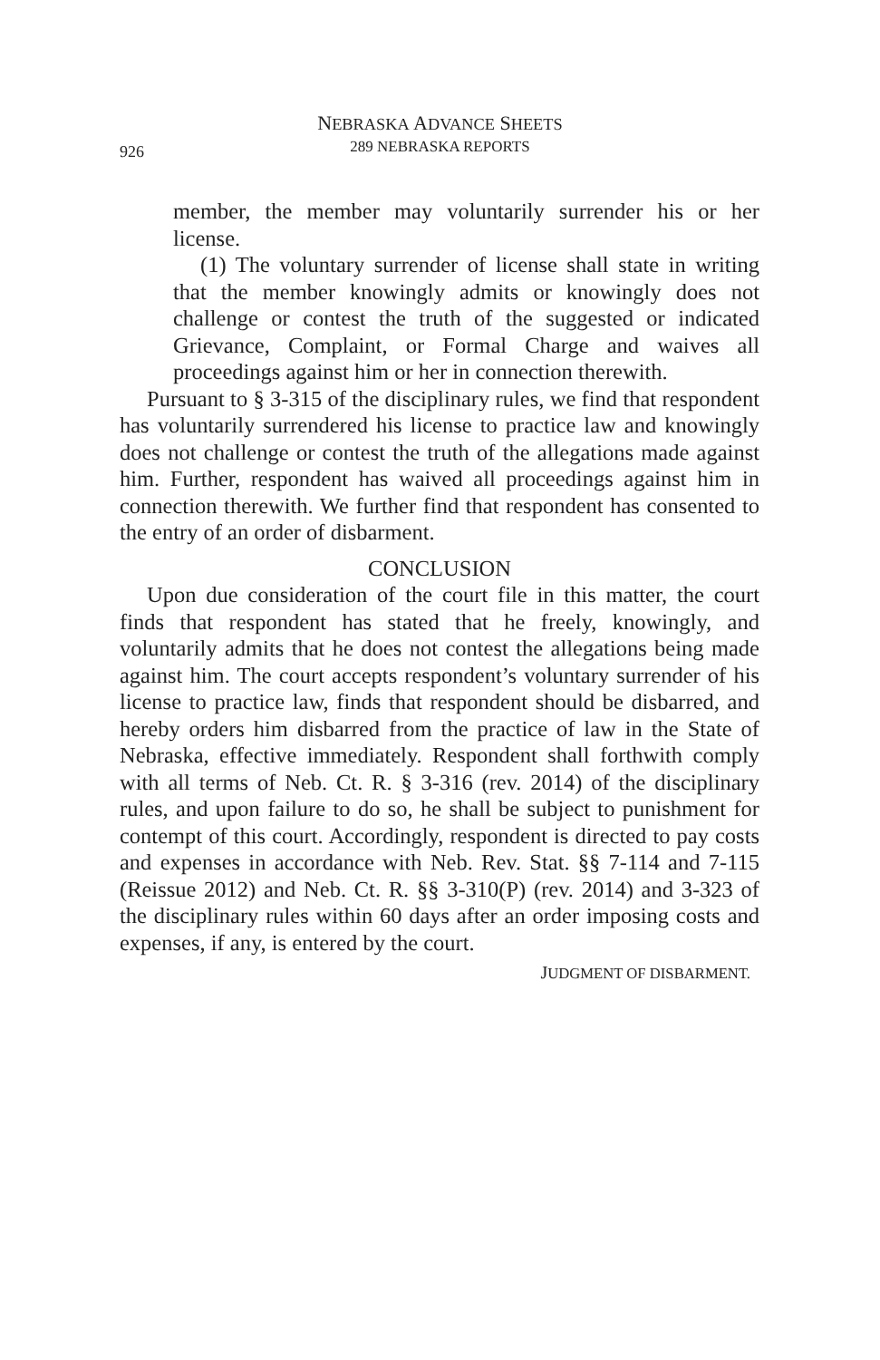926
NEBRASKA ADVANCE SHEETS
289 NEBRASKA REPORTS
member, the member may voluntarily surrender his or her license.
(1) The voluntary surrender of license shall state in writing that the member knowingly admits or knowingly does not challenge or contest the truth of the suggested or indicated Grievance, Complaint, or Formal Charge and waives all proceedings against him or her in connection therewith.
Pursuant to § 3-315 of the disciplinary rules, we find that respondent has voluntarily surrendered his license to practice law and knowingly does not challenge or contest the truth of the allegations made against him. Further, respondent has waived all proceedings against him in connection therewith. We further find that respondent has consented to the entry of an order of disbarment.
CONCLUSION
Upon due consideration of the court file in this matter, the court finds that respondent has stated that he freely, knowingly, and voluntarily admits that he does not contest the allegations being made against him. The court accepts respondent’s voluntary surrender of his license to practice law, finds that respondent should be disbarred, and hereby orders him disbarred from the practice of law in the State of Nebraska, effective immediately. Respondent shall forthwith comply with all terms of Neb. Ct. R. § 3-316 (rev. 2014) of the disciplinary rules, and upon failure to do so, he shall be subject to punishment for contempt of this court. Accordingly, respondent is directed to pay costs and expenses in accordance with Neb. Rev. Stat. §§ 7-114 and 7-115 (Reissue 2012) and Neb. Ct. R. §§ 3-310(P) (rev. 2014) and 3-323 of the disciplinary rules within 60 days after an order imposing costs and expenses, if any, is entered by the court.
JUDGMENT OF DISBARMENT.